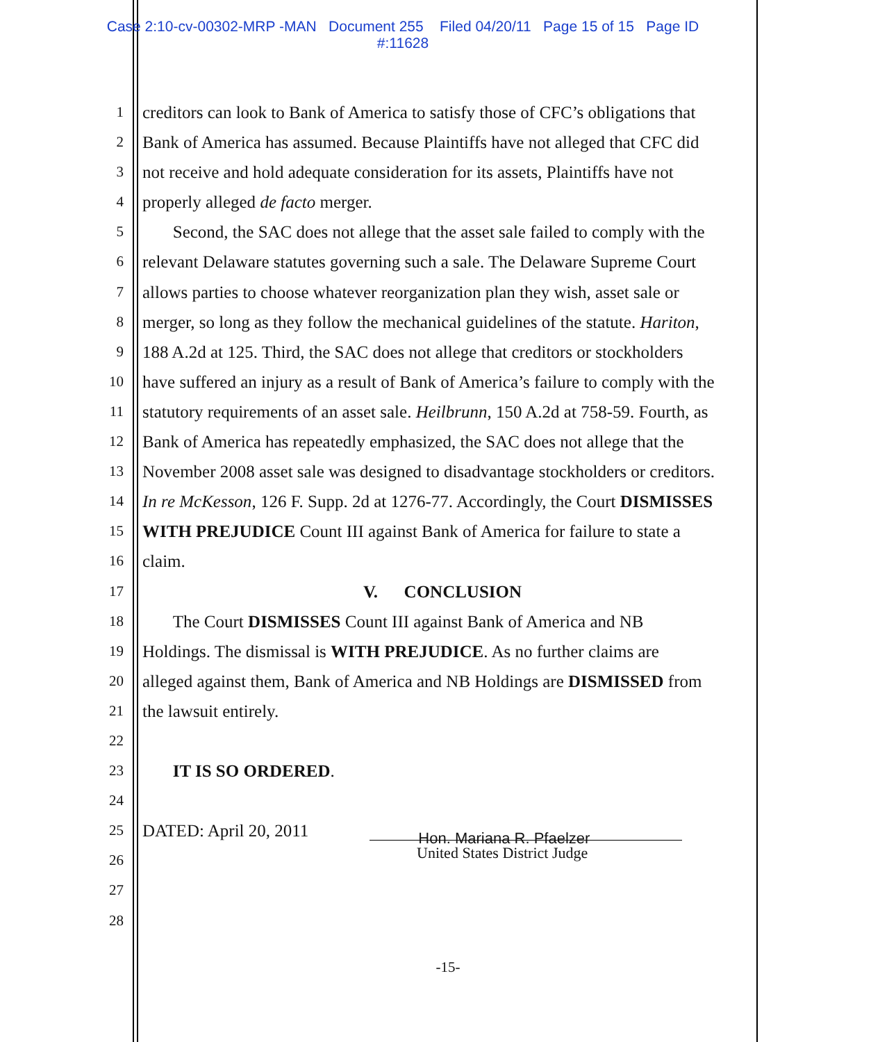Case 2:10-cv-00302-MRP -MAN Document 255 Filed 04/20/11 Page 15 of 15 Page ID
#:11628
1 creditors can look to Bank of America to satisfy those of CFC’s obligations that
2 Bank of America has assumed. Because Plaintiffs have not alleged that CFC did
3 not receive and hold adequate consideration for its assets, Plaintiffs have not
4 properly alleged de facto merger.
5 Second, the SAC does not allege that the asset sale failed to comply with the
6 relevant Delaware statutes governing such a sale. The Delaware Supreme Court
7 allows parties to choose whatever reorganization plan they wish, asset sale or
8 merger, so long as they follow the mechanical guidelines of the statute. Hariton,
9 188 A.2d at 125. Third, the SAC does not allege that creditors or stockholders
10 have suffered an injury as a result of Bank of America’s failure to comply with the
11 statutory requirements of an asset sale. Heilbrunn, 150 A.2d at 758-59. Fourth, as
12 Bank of America has repeatedly emphasized, the SAC does not allege that the
13 November 2008 asset sale was designed to disadvantage stockholders or creditors.
14 In re McKesson, 126 F. Supp. 2d at 1276-77. Accordingly, the Court DISMISSES
15 WITH PREJUDICE Count III against Bank of America for failure to state a
16 claim.
17 V. CONCLUSION
18 The Court DISMISSES Count III against Bank of America and NB
19 Holdings. The dismissal is WITH PREJUDICE. As no further claims are
20 alleged against them, Bank of America and NB Holdings are DISMISSED from
21 the lawsuit entirely.
22
23 IT IS SO ORDERED.
24
25 DATED: April 20, 2011 Hon. Mariana R. Pfaelzer
26 United States District Judge
27
28
-15-